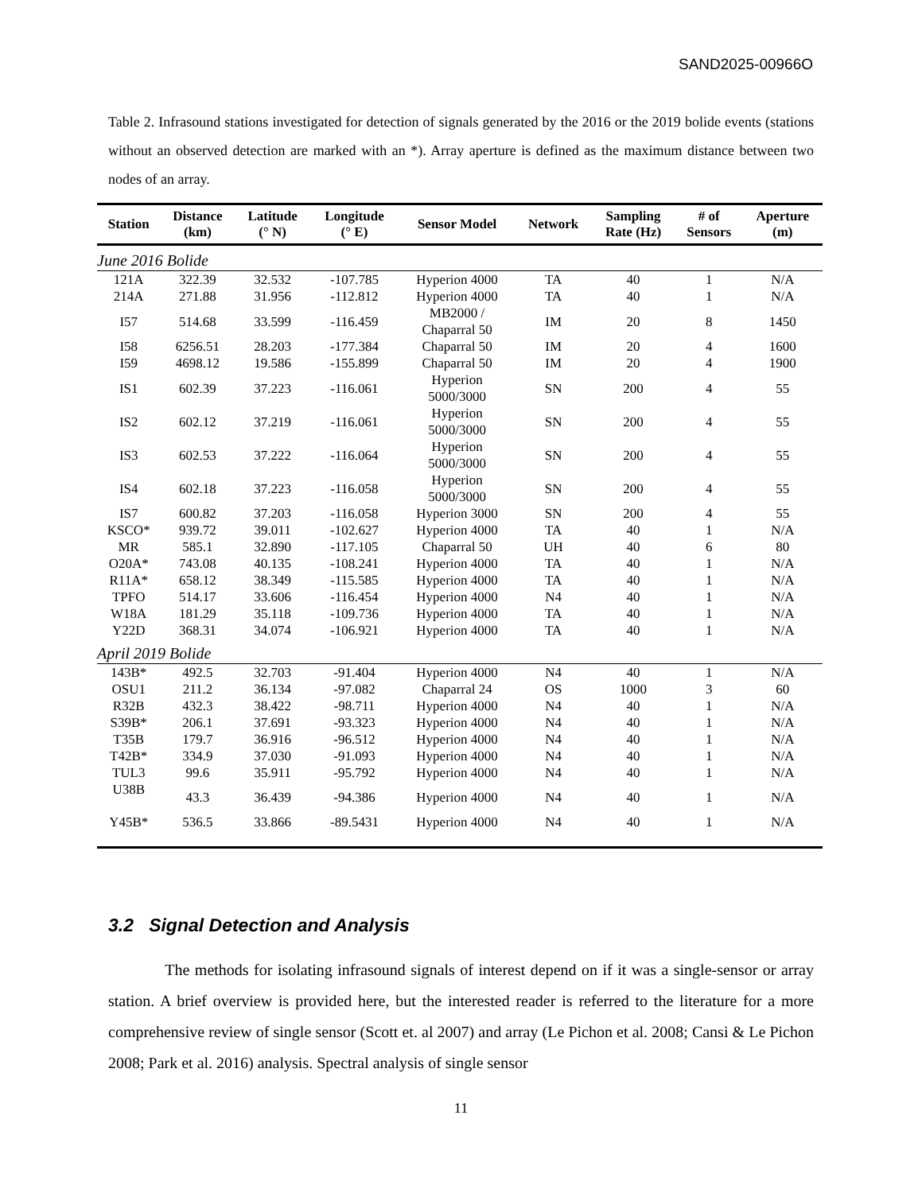SAND2025-00966O
Table 2. Infrasound stations investigated for detection of signals generated by the 2016 or the 2019 bolide events (stations without an observed detection are marked with an *). Array aperture is defined as the maximum distance between two nodes of an array.
| Station | Distance (km) | Latitude (° N) | Longitude (° E) | Sensor Model | Network | Sampling Rate (Hz) | # of Sensors | Aperture (m) |
| --- | --- | --- | --- | --- | --- | --- | --- | --- |
| June 2016 Bolide | | | | | | | | |
| 121A | 322.39 | 32.532 | -107.785 | Hyperion 4000 | TA | 40 | 1 | N/A |
| 214A | 271.88 | 31.956 | -112.812 | Hyperion 4000 | TA | 40 | 1 | N/A |
| I57 | 514.68 | 33.599 | -116.459 | MB2000 / Chaparral 50 | IM | 20 | 8 | 1450 |
| I58 | 6256.51 | 28.203 | -177.384 | Chaparral 50 | IM | 20 | 4 | 1600 |
| I59 | 4698.12 | 19.586 | -155.899 | Chaparral 50 | IM | 20 | 4 | 1900 |
| IS1 | 602.39 | 37.223 | -116.061 | Hyperion 5000/3000 | SN | 200 | 4 | 55 |
| IS2 | 602.12 | 37.219 | -116.061 | Hyperion 5000/3000 | SN | 200 | 4 | 55 |
| IS3 | 602.53 | 37.222 | -116.064 | Hyperion 5000/3000 | SN | 200 | 4 | 55 |
| IS4 | 602.18 | 37.223 | -116.058 | Hyperion 5000/3000 | SN | 200 | 4 | 55 |
| IS7 | 600.82 | 37.203 | -116.058 | Hyperion 3000 | SN | 200 | 4 | 55 |
| KSCO* | 939.72 | 39.011 | -102.627 | Hyperion 4000 | TA | 40 | 1 | N/A |
| MR | 585.1 | 32.890 | -117.105 | Chaparral 50 | UH | 40 | 6 | 80 |
| O20A* | 743.08 | 40.135 | -108.241 | Hyperion 4000 | TA | 40 | 1 | N/A |
| R11A* | 658.12 | 38.349 | -115.585 | Hyperion 4000 | TA | 40 | 1 | N/A |
| TPFO | 514.17 | 33.606 | -116.454 | Hyperion 4000 | N4 | 40 | 1 | N/A |
| W18A | 181.29 | 35.118 | -109.736 | Hyperion 4000 | TA | 40 | 1 | N/A |
| Y22D | 368.31 | 34.074 | -106.921 | Hyperion 4000 | TA | 40 | 1 | N/A |
| April 2019 Bolide | | | | | | | | |
| 143B* | 492.5 | 32.703 | -91.404 | Hyperion 4000 | N4 | 40 | 1 | N/A |
| OSU1 | 211.2 | 36.134 | -97.082 | Chaparral 24 | OS | 1000 | 3 | 60 |
| R32B | 432.3 | 38.422 | -98.711 | Hyperion 4000 | N4 | 40 | 1 | N/A |
| S39B* | 206.1 | 37.691 | -93.323 | Hyperion 4000 | N4 | 40 | 1 | N/A |
| T35B | 179.7 | 36.916 | -96.512 | Hyperion 4000 | N4 | 40 | 1 | N/A |
| T42B* | 334.9 | 37.030 | -91.093 | Hyperion 4000 | N4 | 40 | 1 | N/A |
| TUL3 | 99.6 | 35.911 | -95.792 | Hyperion 4000 | N4 | 40 | 1 | N/A |
| U38B | 43.3 | 36.439 | -94.386 | Hyperion 4000 | N4 | 40 | 1 | N/A |
| Y45B* | 536.5 | 33.866 | -89.5431 | Hyperion 4000 | N4 | 40 | 1 | N/A |
3.2 Signal Detection and Analysis
The methods for isolating infrasound signals of interest depend on if it was a single-sensor or array station. A brief overview is provided here, but the interested reader is referred to the literature for a more comprehensive review of single sensor (Scott et. al 2007) and array (Le Pichon et al. 2008; Cansi & Le Pichon 2008; Park et al. 2016) analysis. Spectral analysis of single sensor
11